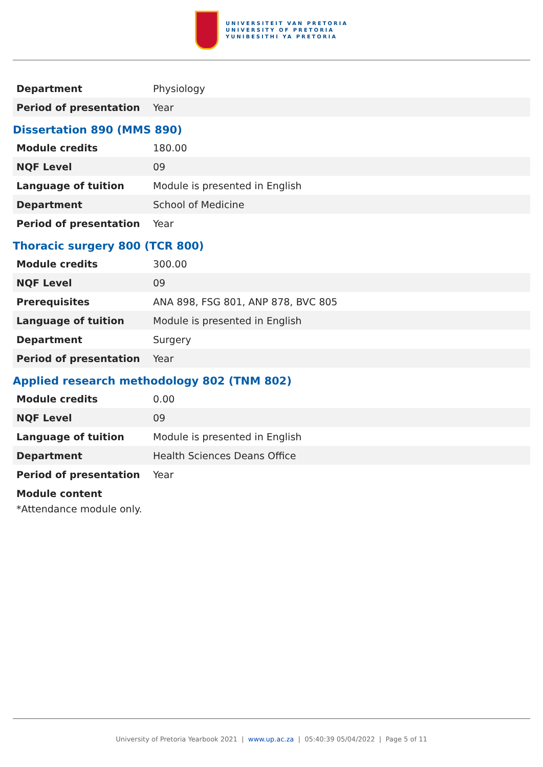UNIVERSITEIT VAN PRETORIA
UNIVERSITY OF PRETORIA
YUNIBESITHI YA PRETORIA
| Department | Physiology |
| Period of presentation | Year |
Dissertation 890 (MMS 890)
| Module credits | 180.00 |
| NQF Level | 09 |
| Language of tuition | Module is presented in English |
| Department | School of Medicine |
| Period of presentation | Year |
Thoracic surgery 800 (TCR 800)
| Module credits | 300.00 |
| NQF Level | 09 |
| Prerequisites | ANA 898, FSG 801, ANP 878, BVC 805 |
| Language of tuition | Module is presented in English |
| Department | Surgery |
| Period of presentation | Year |
Applied research methodology 802 (TNM 802)
| Module credits | 0.00 |
| NQF Level | 09 |
| Language of tuition | Module is presented in English |
| Department | Health Sciences Deans Office |
| Period of presentation | Year |
Module content
*Attendance module only.
University of Pretoria Yearbook 2021 | www.up.ac.za | 05:40:39 05/04/2022 | Page 5 of 11